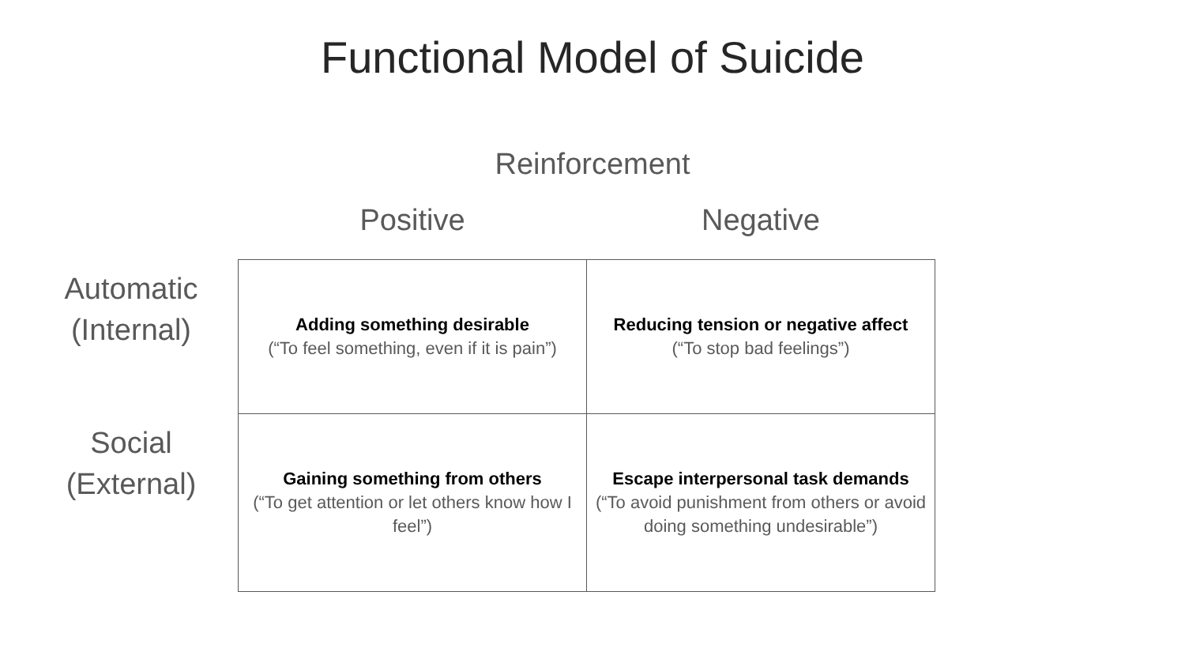Functional Model of Suicide
Reinforcement
| | Positive | Negative |
| --- | --- | --- |
| Automatic (Internal) | Adding something desirable (“To feel something, even if it is pain”) | Reducing tension or negative affect (“To stop bad feelings”) |
| Social (External) | Gaining something from others (“To get attention or let others know how I feel”) | Escape interpersonal task demands (“To avoid punishment from others or avoid doing something undesirable”) |